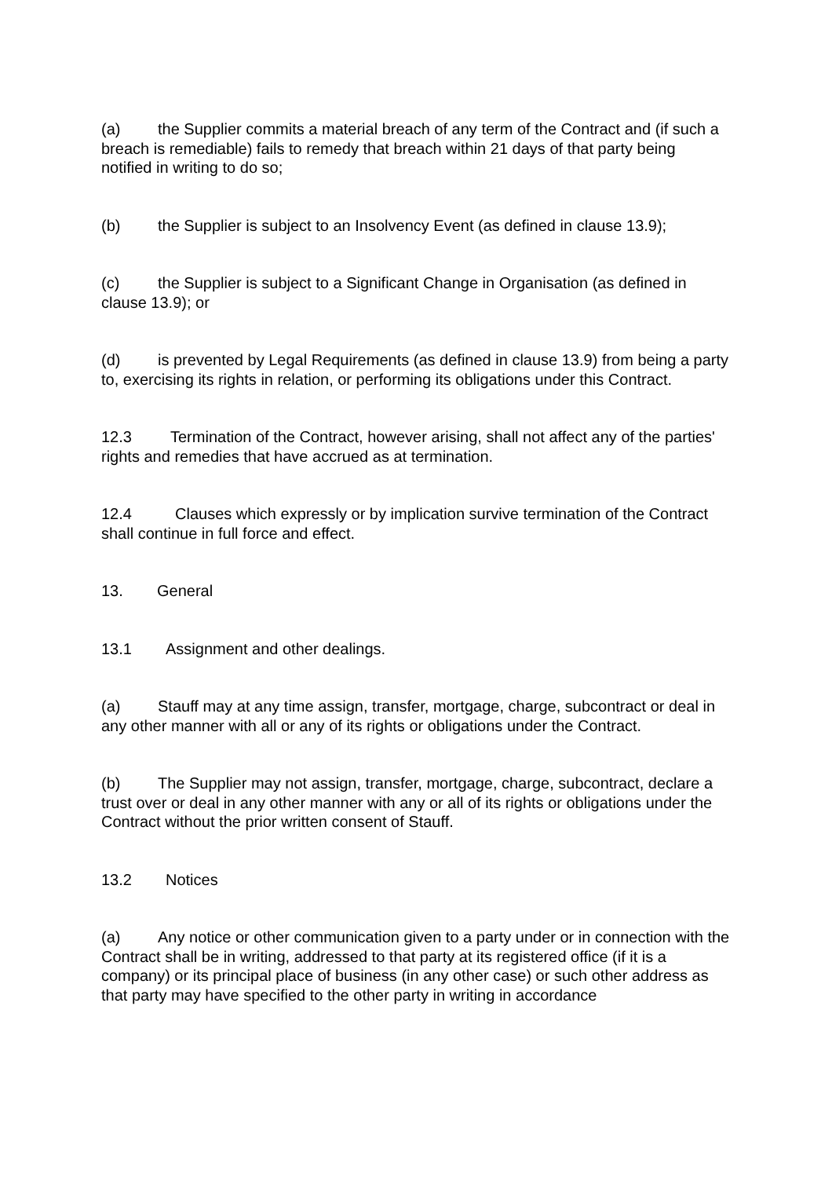(a) the Supplier commits a material breach of any term of the Contract and (if such a breach is remediable) fails to remedy that breach within 21 days of that party being notified in writing to do so;
(b) the Supplier is subject to an Insolvency Event (as defined in clause 13.9);
(c) the Supplier is subject to a Significant Change in Organisation (as defined in clause 13.9); or
(d) is prevented by Legal Requirements (as defined in clause 13.9) from being a party to, exercising its rights in relation, or performing its obligations under this Contract.
12.3 Termination of the Contract, however arising, shall not affect any of the parties' rights and remedies that have accrued as at termination.
12.4 Clauses which expressly or by implication survive termination of the Contract shall continue in full force and effect.
13. General
13.1 Assignment and other dealings.
(a) Stauff may at any time assign, transfer, mortgage, charge, subcontract or deal in any other manner with all or any of its rights or obligations under the Contract.
(b) The Supplier may not assign, transfer, mortgage, charge, subcontract, declare a trust over or deal in any other manner with any or all of its rights or obligations under the Contract without the prior written consent of Stauff.
13.2 Notices
(a) Any notice or other communication given to a party under or in connection with the Contract shall be in writing, addressed to that party at its registered office (if it is a company) or its principal place of business (in any other case) or such other address as that party may have specified to the other party in writing in accordance